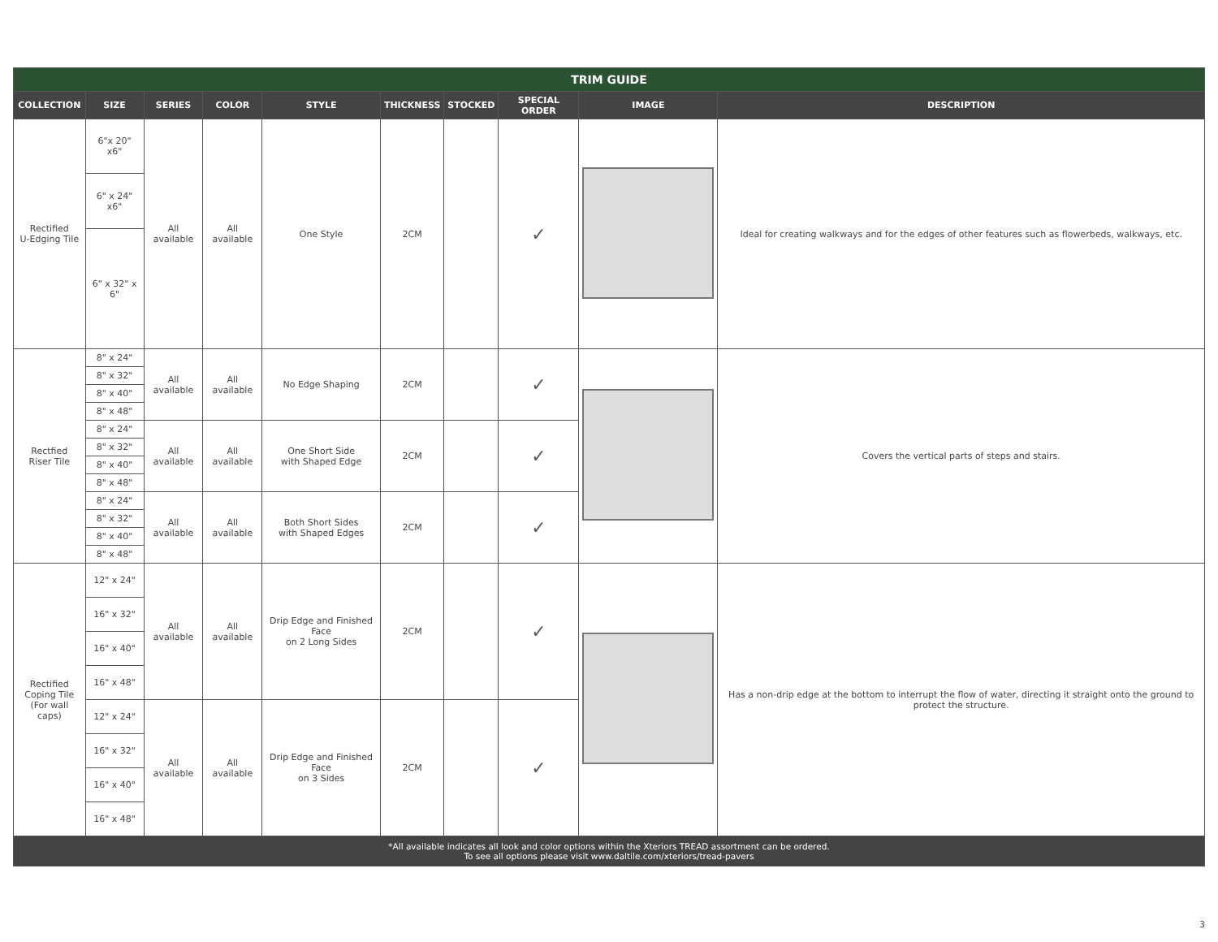| TRIM GUIDE | | | | | | | | | |
| --- | --- | --- | --- | --- | --- | --- | --- | --- | --- |
| COLLECTION | SIZE | SERIES | COLOR | STYLE | THICKNESS | STOCKED | SPECIAL ORDER | IMAGE | DESCRIPTION |
| Rectified U-Edging Tile | 6"x 20" x6" | All available | All available | One Style | 2CM | | ✓ | | Ideal for creating walkways and for the edges of other features such as flowerbeds, walkways, etc. |
| | 6" x 24" x6" | | | | | | | | |
| | 6" x 32" x 6" | | | | | | | | |
| Rectfied Riser Tile | 8" x 24" | All available | All available | No Edge Shaping | 2CM | | ✓ | | Covers the vertical parts of steps and stairs. |
| | 8" x 32" | | | | | | | | |
| | 8" x 40" | | | | | | | | |
| | 8" x 48" | | | | | | | | |
| | 8" x 24" | All available | All available | One Short Side with Shaped Edge | 2CM | | ✓ | | |
| | 8" x 32" | | | | | | | | |
| | 8" x 40" | | | | | | | | |
| | 8" x 48" | | | | | | | | |
| | 8" x 24" | All available | All available | Both Short Sides with Shaped Edges | 2CM | | ✓ | | |
| | 8" x 32" | | | | | | | | |
| | 8" x 40" | | | | | | | | |
| | 8" x 48" | | | | | | | | |
| Rectified Coping Tile (For wall caps) | 12" x 24" | All available | All available | Drip Edge and Finished Face on 2 Long Sides | 2CM | | ✓ | | Has a non-drip edge at the bottom to interrupt the flow of water, directing it straight onto the ground to protect the structure. |
| | 16" x 32" | | | | | | | | |
| | 16" x 40" | | | | | | | | |
| | 16" x 48" | | | | | | | | |
| | 12" x 24" | All available | All available | Drip Edge and Finished Face on 3 Sides | 2CM | | ✓ | | |
| | 16" x 32" | | | | | | | | |
| | 16" x 40" | | | | | | | | |
| | 16" x 48" | | | | | | | | |
| *All available indicates all look and color options within the Xteriors TREAD assortment can be ordered. To see all options please visit www.daltile.com/xteriors/tread-pavers | | | | | | | | | |
3